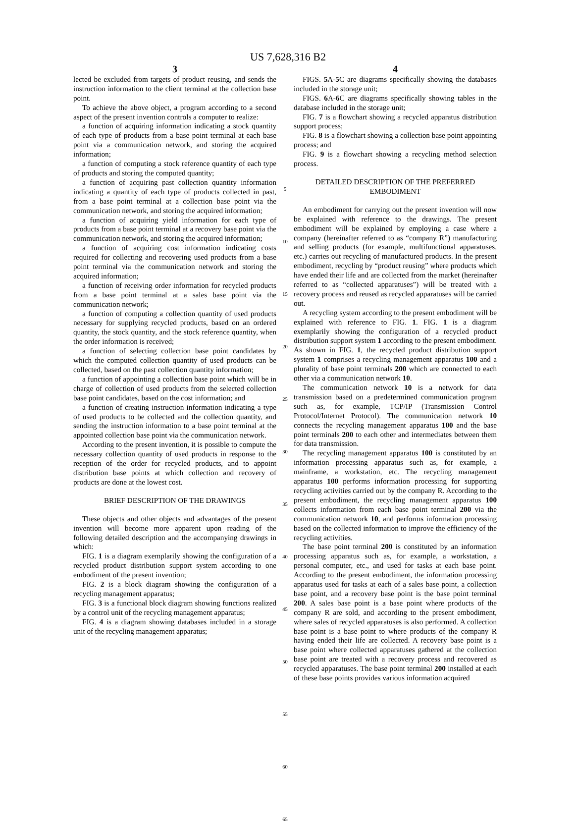US 7,628,316 B2
3
lected be excluded from targets of product reusing, and sends the instruction information to the client terminal at the collection base point.
To achieve the above object, a program according to a second aspect of the present invention controls a computer to realize:
a function of acquiring information indicating a stock quantity of each type of products from a base point terminal at each base point via a communication network, and storing the acquired information;
a function of computing a stock reference quantity of each type of products and storing the computed quantity;
a function of acquiring past collection quantity information indicating a quantity of each type of products collected in past, from a base point terminal at a collection base point via the communication network, and storing the acquired information;
a function of acquiring yield information for each type of products from a base point terminal at a recovery base point via the communication network, and storing the acquired information;
a function of acquiring cost information indicating costs required for collecting and recovering used products from a base point terminal via the communication network and storing the acquired information;
a function of receiving order information for recycled products from a base point terminal at a sales base point via the communication network;
a function of computing a collection quantity of used products necessary for supplying recycled products, based on an ordered quantity, the stock quantity, and the stock reference quantity, when the order information is received;
a function of selecting collection base point candidates by which the computed collection quantity of used products can be collected, based on the past collection quantity information;
a function of appointing a collection base point which will be in charge of collection of used products from the selected collection base point candidates, based on the cost information; and
a function of creating instruction information indicating a type of used products to be collected and the collection quantity, and sending the instruction information to a base point terminal at the appointed collection base point via the communication network.
According to the present invention, it is possible to compute the necessary collection quantity of used products in response to the reception of the order for recycled products, and to appoint distribution base points at which collection and recovery of products are done at the lowest cost.
BRIEF DESCRIPTION OF THE DRAWINGS
These objects and other objects and advantages of the present invention will become more apparent upon reading of the following detailed description and the accompanying drawings in which:
FIG. 1 is a diagram exemplarily showing the configuration of a recycled product distribution support system according to one embodiment of the present invention;
FIG. 2 is a block diagram showing the configuration of a recycling management apparatus;
FIG. 3 is a functional block diagram showing functions realized by a control unit of the recycling management apparatus;
FIG. 4 is a diagram showing databases included in a storage unit of the recycling management apparatus;
5
10
15
20
25
30
35
40
45
50
55
60
65
4
FIGS. 5 A-5 C are diagrams specifically showing the databases included in the storage unit;
FIGS. 6 A-6 C are diagrams specifically showing tables in the database included in the storage unit;
FIG. 7 is a flowchart showing a recycled apparatus distribution support process;
FIG. 8 is a flowchart showing a collection base point appointing process; and
FIG. 9 is a flowchart showing a recycling method selection process.
DETAILED DESCRIPTION OF THE PREFERRED EMBODIMENT
An embodiment for carrying out the present invention will now be explained with reference to the drawings. The present embodiment will be explained by employing a case where a company (hereinafter referred to as “company R”) manufacturing and selling products (for example, multifunctional apparatuses, etc.) carries out recycling of manufactured products. In the present embodiment, recycling by “product reusing” where products which have ended their life and are collected from the market (hereinafter referred to as “collected apparatuses”) will be treated with a recovery process and reused as recycled apparatuses will be carried out.
A recycling system according to the present embodiment will be explained with reference to FIG. 1. FIG. 1 is a diagram exemplarily showing the configuration of a recycled product distribution support system 1 according to the present embodiment. As shown in FIG. 1, the recycled product distribution support system 1 comprises a recycling management apparatus 100 and a plurality of base point terminals 200 which are connected to each other via a communication network 10.
The communication network 10 is a network for data transmission based on a predetermined communication program such as, for example, TCP/IP (Transmission Control Protocol/Internet Protocol). The communication network 10 connects the recycling management apparatus 100 and the base point terminals 200 to each other and intermediates between them for data transmission.
The recycling management apparatus 100 is constituted by an information processing apparatus such as, for example, a mainframe, a workstation, etc. The recycling management apparatus 100 performs information processing for supporting recycling activities carried out by the company R. According to the present embodiment, the recycling management apparatus 100 collects information from each base point terminal 200 via the communication network 10, and performs information processing based on the collected information to improve the efficiency of the recycling activities.
The base point terminal 200 is constituted by an information processing apparatus such as, for example, a workstation, a personal computer, etc., and used for tasks at each base point. According to the present embodiment, the information processing apparatus used for tasks at each of a sales base point, a collection base point, and a recovery base point is the base point terminal 200. A sales base point is a base point where products of the company R are sold, and according to the present embodiment, where sales of recycled apparatuses is also performed. A collection base point is a base point to where products of the company R having ended their life are collected. A recovery base point is a base point where collected apparatuses gathered at the collection base point are treated with a recovery process and recovered as recycled apparatuses. The base point terminal 200 installed at each of these base points provides various information acquired